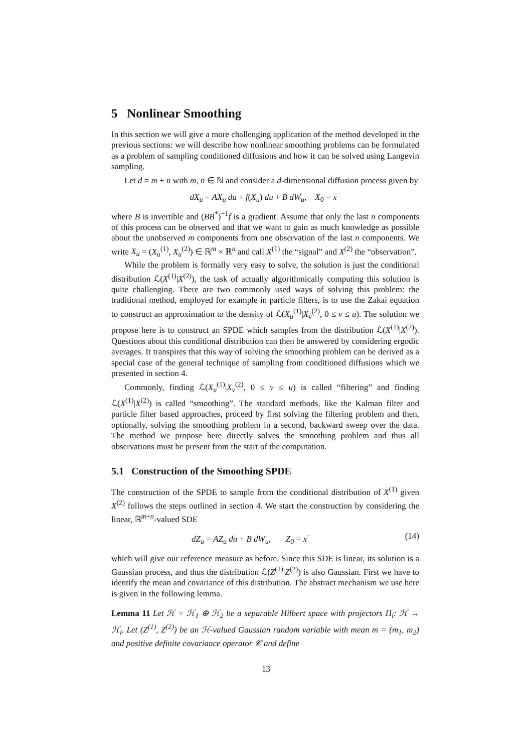5 Nonlinear Smoothing
In this section we will give a more challenging application of the method developed in the previous sections: we will describe how nonlinear smoothing problems can be formulated as a problem of sampling conditioned diffusions and how it can be solved using Langevin sampling.
Let d = m + n with m, n ∈ ℕ and consider a d-dimensional diffusion process given by
dX<sub>u</sub> = AX<sub>u</sub> du + f(X<sub>u</sub>) du + B dW<sub>u</sub>, X<sub>0</sub> = x<sup>−</sup>
where B is invertible and (BB<sup>*</sup>)<sup>−1</sup>f is a gradient. Assume that only the last n components of this process can be observed and that we want to gain as much knowledge as possible about the unobserved m components from one observation of the last n components. We write X<sub>u</sub> = (X<sub>u</sub><sup>(1)</sup>, X<sub>u</sub><sup>(2)</sup>) ∈ ℝ<sup>m</sup> × ℝ<sup>n</sup> and call X<sup>(1)</sup> the “signal” and X<sup>(2)</sup> the “observation”.
While the problem is formally very easy to solve, the solution is just the conditional distribution ℒ(X<sup>(1)</sup>|X<sup>(2)</sup>), the task of actually algorithmically computing this solution is quite challenging. There are two commonly used ways of solving this problem: the traditional method, employed for example in particle filters, is to use the Zakai equation to construct an approximation to the density of ℒ(X<sub>u</sub><sup>(1)</sup>|X<sub>v</sub><sup>(2)</sup>, 0 ≤ v ≤ u). The solution we propose here is to construct an SPDE which samples from the distribution ℒ(X<sup>(1)</sup>|X<sup>(2)</sup>). Questions about this conditional distribution can then be answered by considering ergodic averages. It transpires that this way of solving the smoothing problem can be derived as a special case of the general technique of sampling from conditioned diffusions which we presented in section 4.
Commonly, finding ℒ(X<sub>u</sub><sup>(1)</sup>|X<sub>v</sub><sup>(2)</sup>, 0 ≤ v ≤ u) is called “filtering” and finding ℒ(X<sup>(1)</sup>|X<sup>(2)</sup>) is called “smoothing”. The standard methods, like the Kalman filter and particle filter based approaches, proceed by first solving the filtering problem and then, optionally, solving the smoothing problem in a second, backward sweep over the data. The method we propose here directly solves the smoothing problem and thus all observations must be present from the start of the computation.
5.1 Construction of the Smoothing SPDE
The construction of the SPDE to sample from the conditional distribution of X<sup>(1)</sup> given X<sup>(2)</sup> follows the steps outlined in section 4. We start the construction by considering the linear, ℝ<sup>m+n</sup>-valued SDE
dZ<sub>u</sub> = AZ<sub>u</sub> du + B dW<sub>u</sub>, Z<sub>0</sub> = x<sup>−</sup> (14)
which will give our reference measure as before. Since this SDE is linear, its solution is a Gaussian process, and thus the distribution ℒ(Z<sup>(1)</sup>|Z<sup>(2)</sup>) is also Gaussian. First we have to identify the mean and covariance of this distribution. The abstract mechanism we use here is given in the following lemma.
Lemma 11 Let ℋ = ℋ<sub>1</sub> ⊕ ℋ<sub>2</sub> be a separable Hilbert space with projectors Π<sub>i</sub>: ℋ → ℋ<sub>i</sub>. Let (Z<sup>(1)</sup>, Z<sup>(2)</sup>) be an ℋ-valued Gaussian random variable with mean m = (m<sub>1</sub>, m<sub>2</sub>) and positive definite covariance operator 𝒞 and define
13